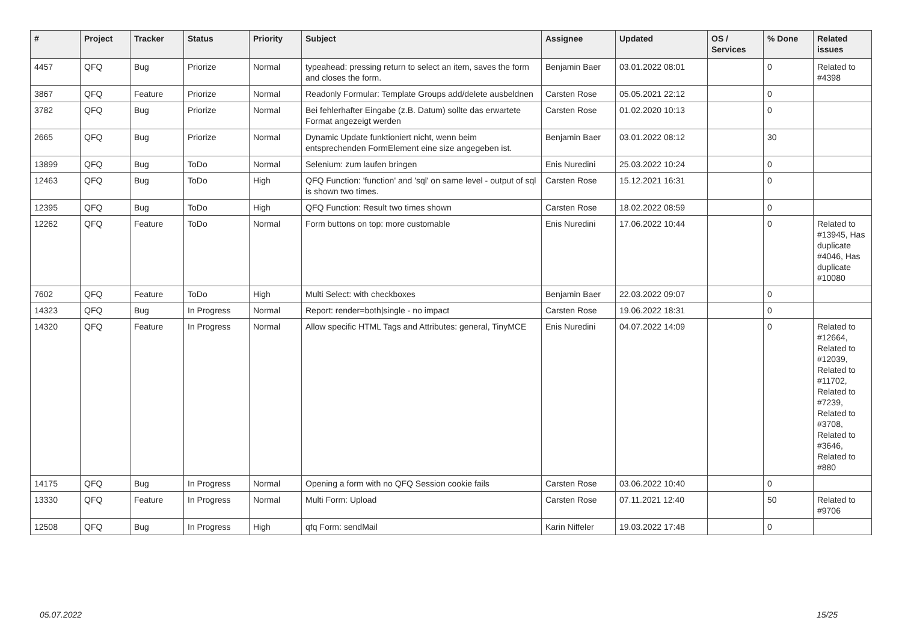| # | Project | Tracker | Status | Priority | Subject | Assignee | Updated | OS / Services | % Done | Related issues |
| --- | --- | --- | --- | --- | --- | --- | --- | --- | --- | --- |
| 4457 | QFQ | Bug | Priorize | Normal | typeahead: pressing return to select an item, saves the form and closes the form. | Benjamin Baer | 03.01.2022 08:01 | | 0 | Related to #4398 |
| 3867 | QFQ | Feature | Priorize | Normal | Readonly Formular: Template Groups add/delete ausbeldnen | Carsten Rose | 05.05.2021 22:12 | | 0 | |
| 3782 | QFQ | Bug | Priorize | Normal | Bei fehlerhafter Eingabe (z.B. Datum) sollte das erwartete Format angezeigt werden | Carsten Rose | 01.02.2020 10:13 | | 0 | |
| 2665 | QFQ | Bug | Priorize | Normal | Dynamic Update funktioniert nicht, wenn beim entsprechenden FormElement eine size angegeben ist. | Benjamin Baer | 03.01.2022 08:12 | | 30 | |
| 13899 | QFQ | Bug | ToDo | Normal | Selenium: zum laufen bringen | Enis Nuredini | 25.03.2022 10:24 | | 0 | |
| 12463 | QFQ | Bug | ToDo | High | QFQ Function: 'function' and 'sql' on same level - output of sql is shown two times. | Carsten Rose | 15.12.2021 16:31 | | 0 | |
| 12395 | QFQ | Bug | ToDo | High | QFQ Function: Result two times shown | Carsten Rose | 18.02.2022 08:59 | | 0 | |
| 12262 | QFQ | Feature | ToDo | Normal | Form buttons on top: more customable | Enis Nuredini | 17.06.2022 10:44 | | 0 | Related to #13945, Has duplicate #4046, Has duplicate #10080 |
| 7602 | QFQ | Feature | ToDo | High | Multi Select: with checkboxes | Benjamin Baer | 22.03.2022 09:07 | | 0 | |
| 14323 | QFQ | Bug | In Progress | Normal | Report: render=both/single - no impact | Carsten Rose | 19.06.2022 18:31 | | 0 | |
| 14320 | QFQ | Feature | In Progress | Normal | Allow specific HTML Tags and Attributes: general, TinyMCE | Enis Nuredini | 04.07.2022 14:09 | | 0 | Related to #12664, Related to #12039, Related to #11702, Related to #7239, Related to #3708, Related to #3646, Related to #880 |
| 14175 | QFQ | Bug | In Progress | Normal | Opening a form with no QFQ Session cookie fails | Carsten Rose | 03.06.2022 10:40 | | 0 | |
| 13330 | QFQ | Feature | In Progress | Normal | Multi Form: Upload | Carsten Rose | 07.11.2021 12:40 | | 50 | Related to #9706 |
| 12508 | QFQ | Bug | In Progress | High | qfq Form: sendMail | Karin Niffeler | 19.03.2022 17:48 | | 0 | |
05.07.2022 15/25